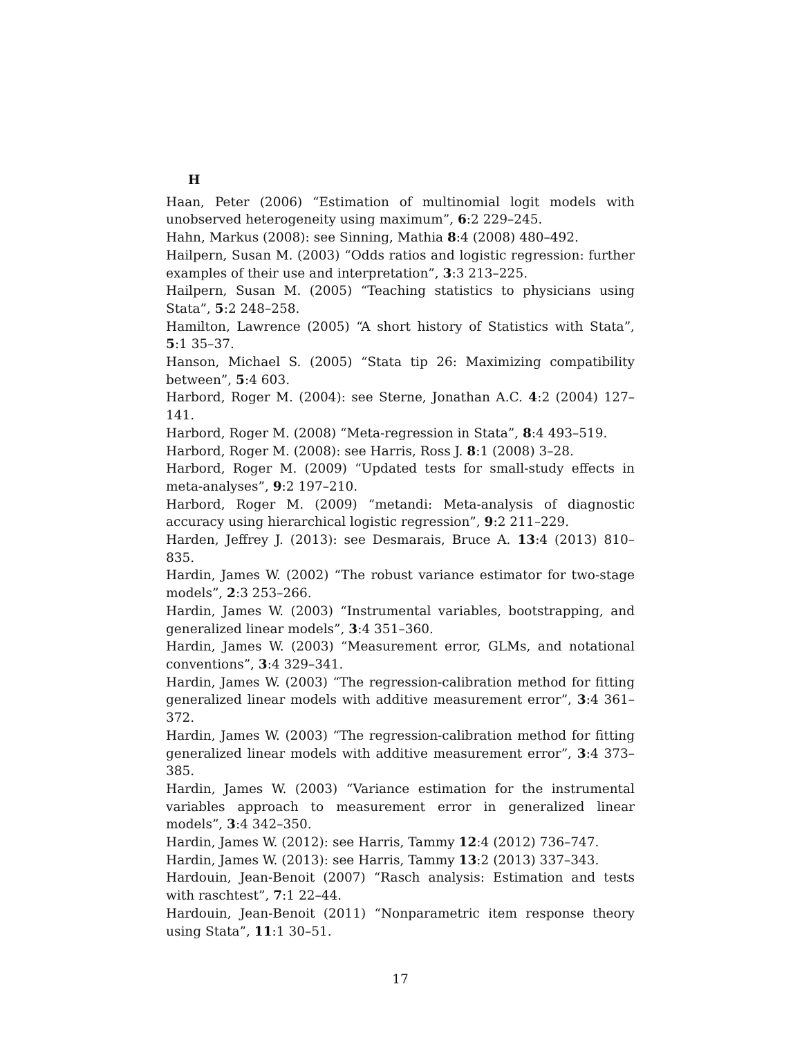H
Haan, Peter (2006) “Estimation of multinomial logit models with unobserved heterogeneity using maximum”, 6:2 229–245.
Hahn, Markus (2008): see Sinning, Mathia 8:4 (2008) 480–492.
Hailpern, Susan M. (2003) “Odds ratios and logistic regression: further examples of their use and interpretation”, 3:3 213–225.
Hailpern, Susan M. (2005) “Teaching statistics to physicians using Stata”, 5:2 248–258.
Hamilton, Lawrence (2005) “A short history of Statistics with Stata”, 5:1 35–37.
Hanson, Michael S. (2005) “Stata tip 26: Maximizing compatibility between”, 5:4 603.
Harbord, Roger M. (2004): see Sterne, Jonathan A.C. 4:2 (2004) 127–141.
Harbord, Roger M. (2008) “Meta-regression in Stata”, 8:4 493–519.
Harbord, Roger M. (2008): see Harris, Ross J. 8:1 (2008) 3–28.
Harbord, Roger M. (2009) “Updated tests for small-study effects in meta-analyses”, 9:2 197–210.
Harbord, Roger M. (2009) “metandi: Meta-analysis of diagnostic accuracy using hierarchical logistic regression”, 9:2 211–229.
Harden, Jeffrey J. (2013): see Desmarais, Bruce A. 13:4 (2013) 810–835.
Hardin, James W. (2002) “The robust variance estimator for two-stage models”, 2:3 253–266.
Hardin, James W. (2003) “Instrumental variables, bootstrapping, and generalized linear models”, 3:4 351–360.
Hardin, James W. (2003) “Measurement error, GLMs, and notational conventions”, 3:4 329–341.
Hardin, James W. (2003) “The regression-calibration method for fitting generalized linear models with additive measurement error”, 3:4 361–372.
Hardin, James W. (2003) “The regression-calibration method for fitting generalized linear models with additive measurement error”, 3:4 373–385.
Hardin, James W. (2003) “Variance estimation for the instrumental variables approach to measurement error in generalized linear models”, 3:4 342–350.
Hardin, James W. (2012): see Harris, Tammy 12:4 (2012) 736–747.
Hardin, James W. (2013): see Harris, Tammy 13:2 (2013) 337–343.
Hardouin, Jean-Benoit (2007) “Rasch analysis: Estimation and tests with raschtest”, 7:1 22–44.
Hardouin, Jean-Benoit (2011) “Nonparametric item response theory using Stata”, 11:1 30–51.
17